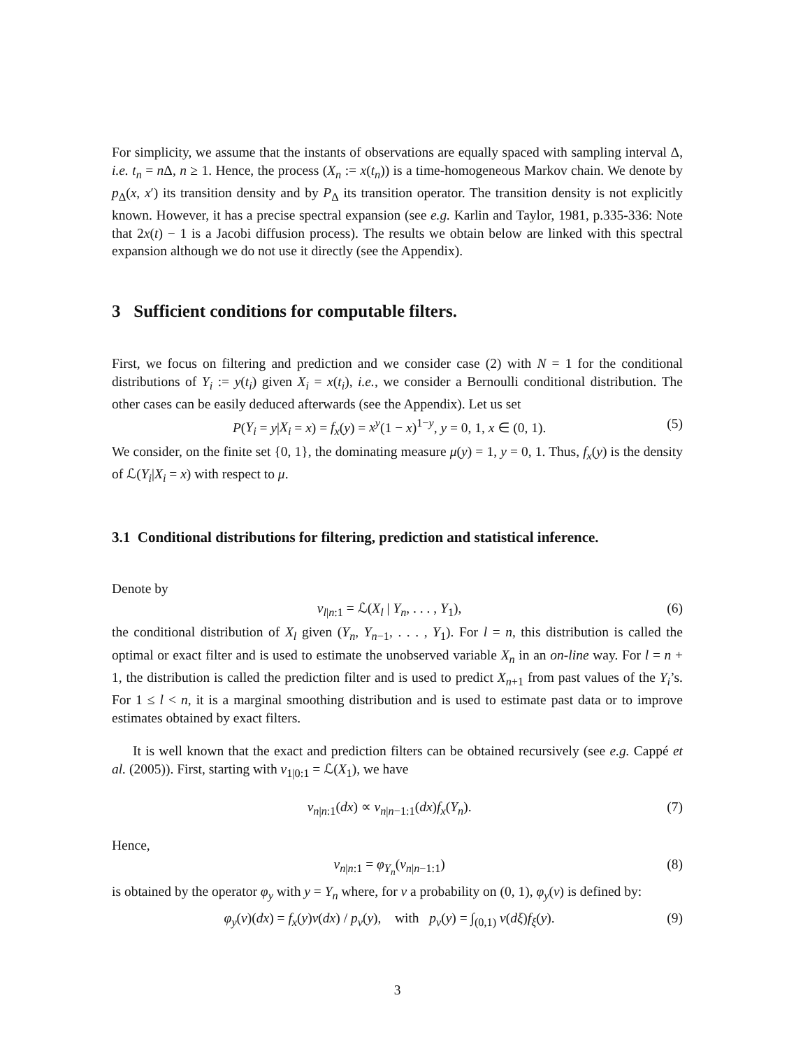For simplicity, we assume that the instants of observations are equally spaced with sampling interval Δ, i.e. t<sub>n</sub> = n Δ, n ≥ 1. Hence, the process (X<sub>n</sub> := x(t<sub>n</sub>)) is a time-homogeneous Markov chain. We denote by p<sub>Δ</sub>(x, x′) its transition density and by P<sub>Δ</sub> its transition operator. The transition density is not explicitly known. However, it has a precise spectral expansion (see e.g. Karlin and Taylor, 1981, p.335-336: Note that 2x(t) − 1 is a Jacobi diffusion process). The results we obtain below are linked with this spectral expansion although we do not use it directly (see the Appendix).
3 Sufficient conditions for computable filters.
First, we focus on filtering and prediction and we consider case (2) with N = 1 for the conditional distributions of Y<sub>i</sub> := y(t<sub>i</sub>) given X<sub>i</sub> = x(t<sub>i</sub>), i.e., we consider a Bernoulli conditional distribution. The other cases can be easily deduced afterwards (see the Appendix). Let us set
P(Y<sub>i</sub> = y|X<sub>i</sub> = x) = f<sub>x</sub>(y) = x<sup>y</sup>(1 − x)<sup>1−y</sup>, y = 0, 1, x ∈ (0, 1). (5)
We consider, on the finite set {0, 1}, the dominating measure μ(y) = 1, y = 0, 1. Thus, f<sub>x</sub>(y) is the density of ℒ(Y<sub>i</sub>|X<sub>i</sub> = x) with respect to μ.
3.1 Conditional distributions for filtering, prediction and statistical inference.
Denote by
ν<sub>l|n:1</sub> = ℒ(X<sub>l</sub> | Y<sub>n</sub>, . . . , Y<sub>1</sub>), (6)
the conditional distribution of X<sub>l</sub> given (Y<sub>n</sub>, Y<sub>n−1</sub>, . . . , Y<sub>1</sub>). For l = n, this distribution is called the optimal or exact filter and is used to estimate the unobserved variable X<sub>n</sub> in an on-line way. For l = n + 1, the distribution is called the prediction filter and is used to predict X<sub>n+1</sub> from past values of the Y<sub>i</sub>’s. For 1 ≤ l < n, it is a marginal smoothing distribution and is used to estimate past data or to improve estimates obtained by exact filters.
It is well known that the exact and prediction filters can be obtained recursively (see e.g. Cappé et al. (2005)). First, starting with ν<sub>1|0:1</sub> = ℒ(X<sub>1</sub>), we have
ν<sub>n|n:1</sub>(dx) ∝ ν<sub>n|n−1:1</sub>(dx)f<sub>x</sub>(Y<sub>n</sub>). (7)
Hence,
ν<sub>n|n:1</sub> = φ<sub>Y<sub>n</sub></sub>(ν<sub>n|n−1:1</sub>) (8)
is obtained by the operator φ<sub>y</sub> with y = Y<sub>n</sub> where, for ν a probability on (0, 1), φ<sub>y</sub>(ν) is defined by:
φ<sub>y</sub>(ν)(dx) = f<sub>x</sub>(y)ν(dx) / p<sub>ν</sub>(y), with p<sub>ν</sub>(y) = ∫<sub>(0,1)</sub> ν(dξ)f<sub>ξ</sub>(y). (9)
3